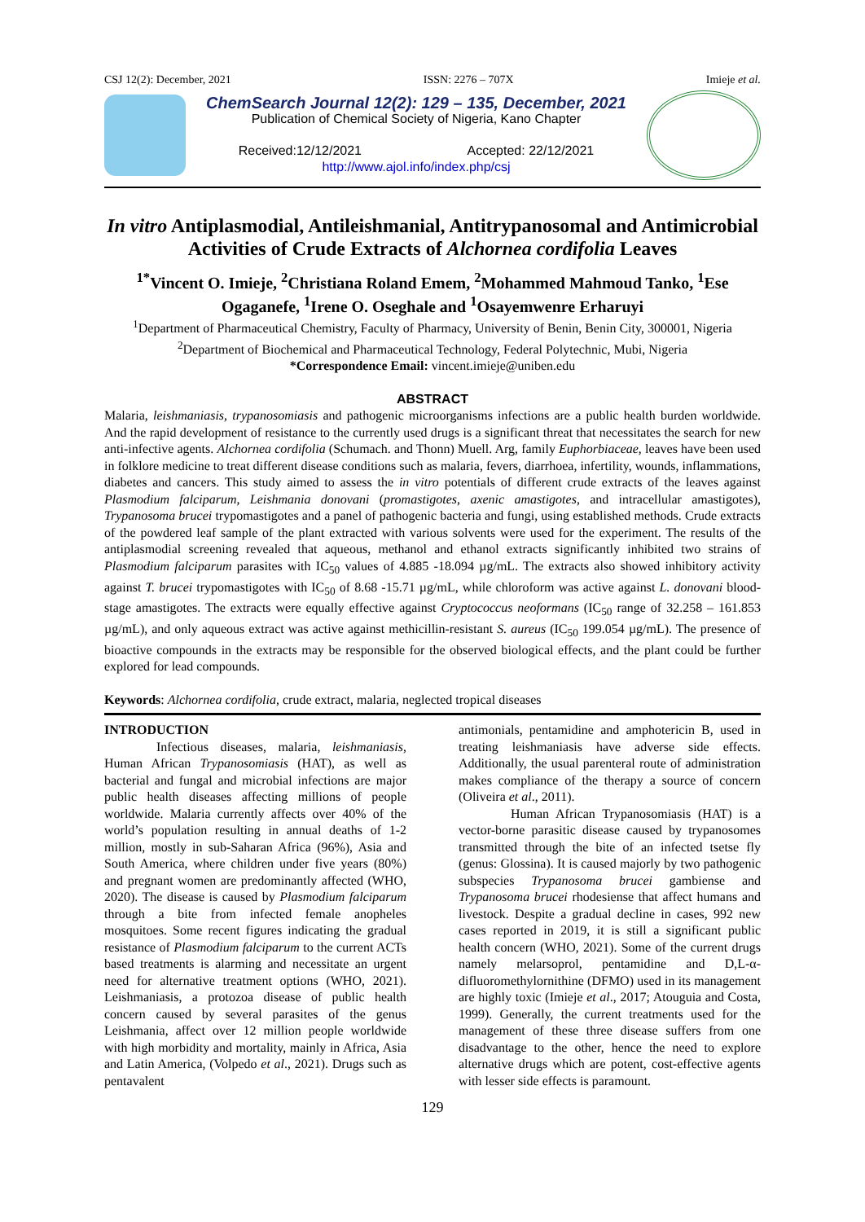CSJ 12(2): December, 2021 ISSN: 2276 – 707X Imieje et al.
ChemSearch Journal 12(2): 129 – 135, December, 2021
Publication of Chemical Society of Nigeria, Kano Chapter
Received:12/12/2021 Accepted: 22/12/2021
http://www.ajol.info/index.php/csj
In vitro Antiplasmodial, Antileishmanial, Antitrypanosomal and Antimicrobial Activities of Crude Extracts of Alchornea cordifolia Leaves
<sup>1*</sup>Vincent O. Imieje, <sup>2</sup>Christiana Roland Emem, <sup>2</sup>Mohammed Mahmoud Tanko, <sup>1</sup>Ese Ogaganefe, <sup>1</sup>Irene O. Oseghale and <sup>1</sup>Osayemwenre Erharuyi
<sup>1</sup> Department of Pharmaceutical Chemistry, Faculty of Pharmacy, University of Benin, Benin City, 300001, Nigeria
<sup>2</sup> Department of Biochemical and Pharmaceutical Technology, Federal Polytechnic, Mubi, Nigeria
*Correspondence Email: vincent.imieje@uniben.edu
ABSTRACT
Malaria, leishmaniasis, trypanosomiasis and pathogenic microorganisms infections are a public health burden worldwide. And the rapid development of resistance to the currently used drugs is a significant threat that necessitates the search for new anti-infective agents. Alchornea cordifolia (Schumach. and Thonn) Muell. Arg, family Euphorbiaceae, leaves have been used in folklore medicine to treat different disease conditions such as malaria, fevers, diarrhoea, infertility, wounds, inflammations, diabetes and cancers. This study aimed to assess the in vitro potentials of different crude extracts of the leaves against Plasmodium falciparum, Leishmania donovani (promastigotes, axenic amastigotes, and intracellular amastigotes), Trypanosoma brucei trypomastigotes and a panel of pathogenic bacteria and fungi, using established methods. Crude extracts of the powdered leaf sample of the plant extracted with various solvents were used for the experiment. The results of the antiplasmodial screening revealed that aqueous, methanol and ethanol extracts significantly inhibited two strains of Plasmodium falciparum parasites with IC<sub>50</sub> values of 4.885 -18.094 µg/mL. The extracts also showed inhibitory activity against T. brucei trypomastigotes with IC<sub>50</sub> of 8.68 -15.71 µg/mL, while chloroform was active against L. donovani blood-stage amastigotes. The extracts were equally effective against Cryptococcus neoformans (IC<sub>50</sub> range of 32.258 – 161.853 µg/mL), and only aqueous extract was active against methicillin-resistant S. aureus (IC<sub>50</sub> 199.054 µg/mL). The presence of bioactive compounds in the extracts may be responsible for the observed biological effects, and the plant could be further explored for lead compounds.
Keywords: Alchornea cordifolia, crude extract, malaria, neglected tropical diseases
INTRODUCTION
Infectious diseases, malaria, leishmaniasis, Human African Trypanosomiasis (HAT), as well as bacterial and fungal and microbial infections are major public health diseases affecting millions of people worldwide. Malaria currently affects over 40% of the world’s population resulting in annual deaths of 1-2 million, mostly in sub-Saharan Africa (96%), Asia and South America, where children under five years (80%) and pregnant women are predominantly affected (WHO, 2020). The disease is caused by Plasmodium falciparum through a bite from infected female anopheles mosquitoes. Some recent figures indicating the gradual resistance of Plasmodium falciparum to the current ACTs based treatments is alarming and necessitate an urgent need for alternative treatment options (WHO, 2021). Leishmaniasis, a protozoa disease of public health concern caused by several parasites of the genus Leishmania, affect over 12 million people worldwide with high morbidity and mortality, mainly in Africa, Asia and Latin America, (Volpedo et al., 2021). Drugs such as pentavalent
antimonials, pentamidine and amphotericin B, used in treating leishmaniasis have adverse side effects. Additionally, the usual parenteral route of administration makes compliance of the therapy a source of concern (Oliveira et al., 2011).
Human African Trypanosomiasis (HAT) is a vector-borne parasitic disease caused by trypanosomes transmitted through the bite of an infected tsetse fly (genus: Glossina). It is caused majorly by two pathogenic subspecies Trypanosoma brucei gambiense and Trypanosoma brucei rhodesiense that affect humans and livestock. Despite a gradual decline in cases, 992 new cases reported in 2019, it is still a significant public health concern (WHO, 2021). Some of the current drugs namely melarsoprol, pentamidine and D,L-α-difluoromethylornithine (DFMO) used in its management are highly toxic (Imieje et al., 2017; Atouguia and Costa, 1999). Generally, the current treatments used for the management of these three disease suffers from one disadvantage to the other, hence the need to explore alternative drugs which are potent, cost-effective agents with lesser side effects is paramount.
129